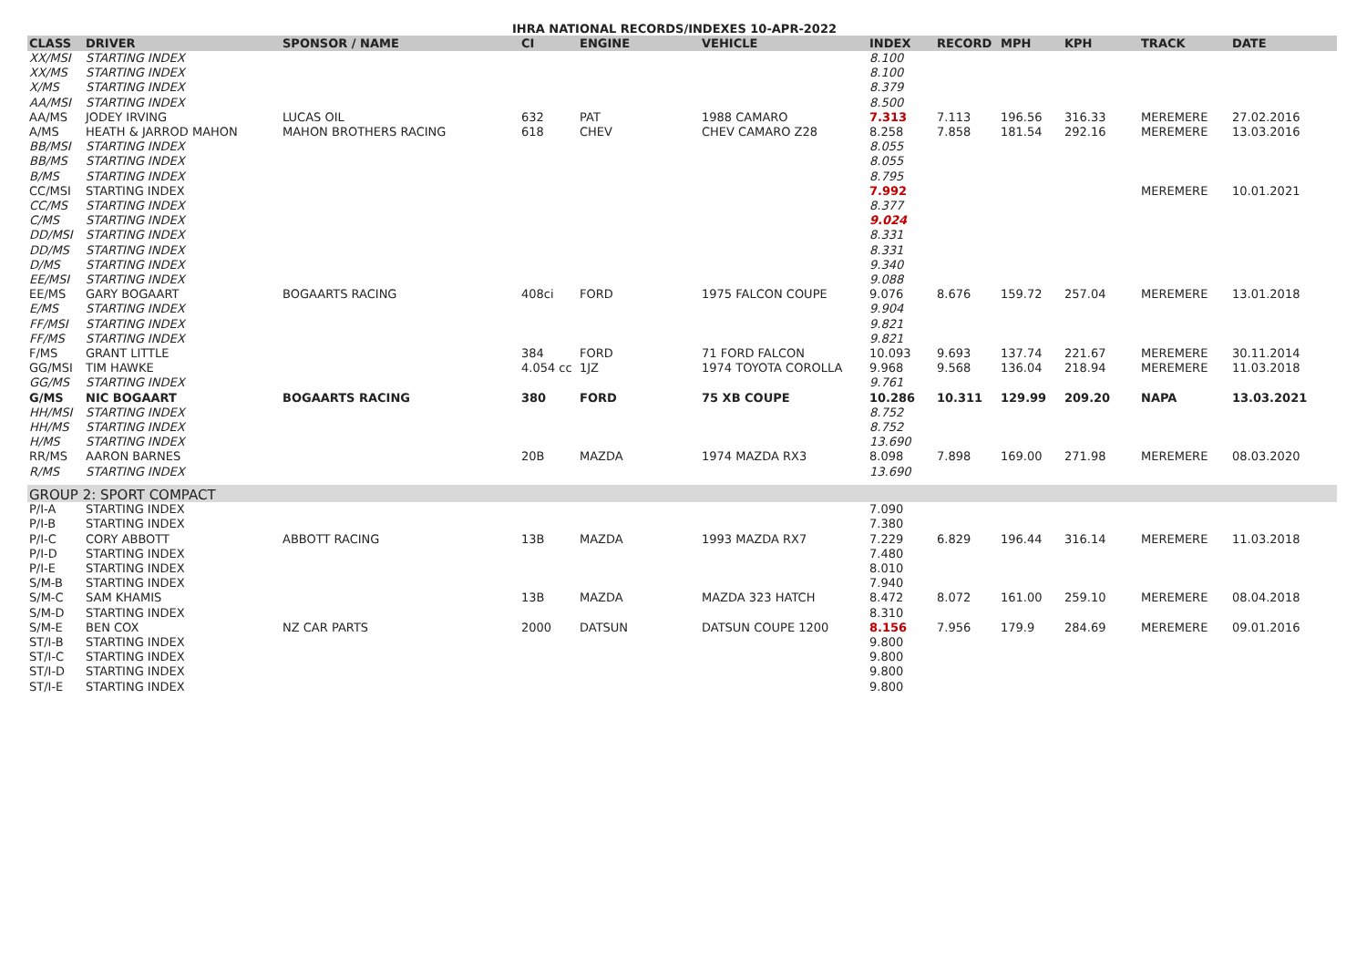IHRA NATIONAL RECORDS/INDEXES 10-APR-2022
| CLASS | DRIVER | SPONSOR / NAME | CI | ENGINE | VEHICLE | INDEX | RECORD | MPH | KPH | TRACK | DATE |
| --- | --- | --- | --- | --- | --- | --- | --- | --- | --- | --- | --- |
| XX/MSI | STARTING INDEX | | | | | 8.100 | | | | | |
| XX/MS | STARTING INDEX | | | | | 8.100 | | | | | |
| X/MS | STARTING INDEX | | | | | 8.379 | | | | | |
| AA/MSI | STARTING INDEX | | | | | 8.500 | | | | | |
| AA/MS | JODEY IRVING | LUCAS OIL | 632 | PAT | 1988 CAMARO | 7.313 | 7.113 | 196.56 | 316.33 | MEREMERE | 27.02.2016 |
| A/MS | HEATH & JARROD MAHON | MAHON BROTHERS RACING | 618 | CHEV | CHEV CAMARO Z28 | 8.258 | 7.858 | 181.54 | 292.16 | MEREMERE | 13.03.2016 |
| BB/MSI | STARTING INDEX | | | | | 8.055 | | | | | |
| BB/MS | STARTING INDEX | | | | | 8.055 | | | | | |
| B/MS | STARTING INDEX | | | | | 8.795 | | | | | |
| CC/MSI | STARTING INDEX | | | | | 7.992 | | | | MEREMERE | 10.01.2021 |
| CC/MS | STARTING INDEX | | | | | 8.377 | | | | | |
| C/MS | STARTING INDEX | | | | | 9.024 | | | | | |
| DD/MSI | STARTING INDEX | | | | | 8.331 | | | | | |
| DD/MS | STARTING INDEX | | | | | 8.331 | | | | | |
| D/MS | STARTING INDEX | | | | | 9.340 | | | | | |
| EE/MSI | STARTING INDEX | | | | | 9.088 | | | | | |
| EE/MS | GARY BOGAART | BOGAARTS RACING | 408ci | FORD | 1975 FALCON COUPE | 9.076 | 8.676 | 159.72 | 257.04 | MEREMERE | 13.01.2018 |
| E/MS | STARTING INDEX | | | | | 9.904 | | | | | |
| FF/MSI | STARTING INDEX | | | | | 9.821 | | | | | |
| FF/MS | STARTING INDEX | | | | | 9.821 | | | | | |
| F/MS | GRANT LITTLE | | 384 | FORD | 71 FORD FALCON | 10.093 | 9.693 | 137.74 | 221.67 | MEREMERE | 30.11.2014 |
| GG/MSI | TIM HAWKE | | 4.054 cc | 1JZ | 1974 TOYOTA COROLLA | 9.968 | 9.568 | 136.04 | 218.94 | MEREMERE | 11.03.2018 |
| GG/MS | STARTING INDEX | | | | | 9.761 | | | | | |
| G/MS | NIC BOGAART | BOGAARTS RACING | 380 | FORD | 75 XB COUPE | 10.286 | 10.311 | 129.99 | 209.20 | NAPA | 13.03.2021 |
| HH/MSI | STARTING INDEX | | | | | 8.752 | | | | | |
| HH/MS | STARTING INDEX | | | | | 8.752 | | | | | |
| H/MS | STARTING INDEX | | | | | 13.690 | | | | | |
| RR/MS | AARON BARNES | | 20B | MAZDA | 1974 MAZDA RX3 | 8.098 | 7.898 | 169.00 | 271.98 | MEREMERE | 08.03.2020 |
| R/MS | STARTING INDEX | | | | | 13.690 | | | | | |
| GROUP 2: SPORT COMPACT | | | | | | | | | | | |
| P/I-A | STARTING INDEX | | | | | 7.090 | | | | | |
| P/I-B | STARTING INDEX | | | | | 7.380 | | | | | |
| P/I-C | CORY ABBOTT | ABBOTT RACING | 13B | MAZDA | 1993 MAZDA RX7 | 7.229 | 6.829 | 196.44 | 316.14 | MEREMERE | 11.03.2018 |
| P/I-D | STARTING INDEX | | | | | 7.480 | | | | | |
| P/I-E | STARTING INDEX | | | | | 8.010 | | | | | |
| S/M-B | STARTING INDEX | | | | | 7.940 | | | | | |
| S/M-C | SAM KHAMIS | | 13B | MAZDA | MAZDA 323 HATCH | 8.472 | 8.072 | 161.00 | 259.10 | MEREMERE | 08.04.2018 |
| S/M-D | STARTING INDEX | | | | | 8.310 | | | | | |
| S/M-E | BEN COX | NZ CAR PARTS | 2000 | DATSUN | DATSUN COUPE 1200 | 8.156 | 7.956 | 179.9 | 284.69 | MEREMERE | 09.01.2016 |
| ST/I-B | STARTING INDEX | | | | | 9.800 | | | | | |
| ST/I-C | STARTING INDEX | | | | | 9.800 | | | | | |
| ST/I-D | STARTING INDEX | | | | | 9.800 | | | | | |
| ST/I-E | STARTING INDEX | | | | | 9.800 | | | | | |